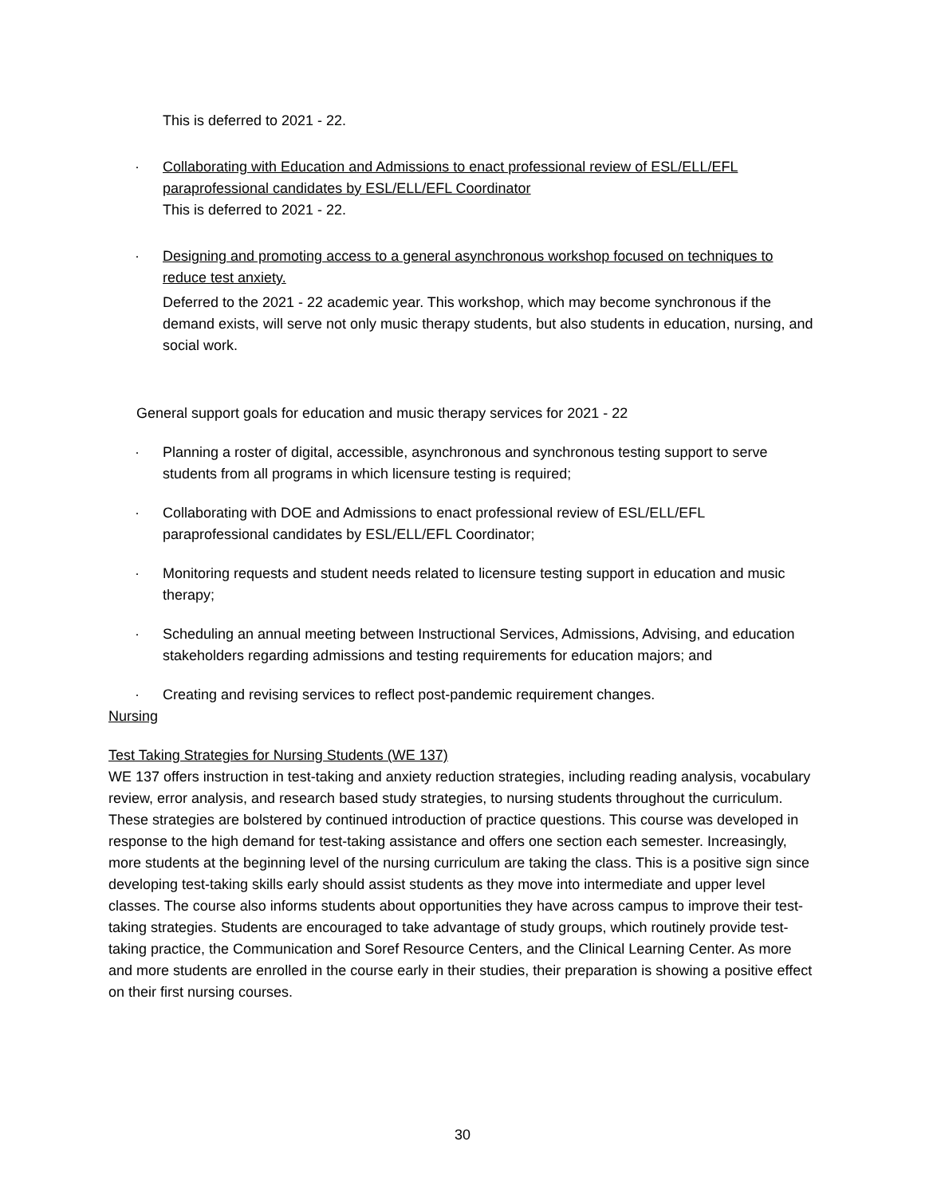This is deferred to 2021 - 22.
· Collaborating with Education and Admissions to enact professional review of ESL/ELL/EFL paraprofessional candidates by ESL/ELL/EFL Coordinator
This is deferred to 2021 - 22.
· Designing and promoting access to a general asynchronous workshop focused on techniques to reduce test anxiety.
Deferred to the 2021 - 22 academic year. This workshop, which may become synchronous if the demand exists, will serve not only music therapy students, but also students in education, nursing, and social work.
General support goals for education and music therapy services for 2021 - 22
· Planning a roster of digital, accessible, asynchronous and synchronous testing support to serve students from all programs in which licensure testing is required;
· Collaborating with DOE and Admissions to enact professional review of ESL/ELL/EFL paraprofessional candidates by ESL/ELL/EFL Coordinator;
· Monitoring requests and student needs related to licensure testing support in education and music therapy;
· Scheduling an annual meeting between Instructional Services, Admissions, Advising, and education stakeholders regarding admissions and testing requirements for education majors; and
· Creating and revising services to reflect post-pandemic requirement changes.
Nursing
Test Taking Strategies for Nursing Students (WE 137)
WE 137 offers instruction in test-taking and anxiety reduction strategies, including reading analysis, vocabulary review, error analysis, and research based study strategies, to nursing students throughout the curriculum. These strategies are bolstered by continued introduction of practice questions. This course was developed in response to the high demand for test-taking assistance and offers one section each semester. Increasingly, more students at the beginning level of the nursing curriculum are taking the class. This is a positive sign since developing test-taking skills early should assist students as they move into intermediate and upper level classes. The course also informs students about opportunities they have across campus to improve their test-taking strategies. Students are encouraged to take advantage of study groups, which routinely provide test-taking practice, the Communication and Soref Resource Centers, and the Clinical Learning Center. As more and more students are enrolled in the course early in their studies, their preparation is showing a positive effect on their first nursing courses.
30